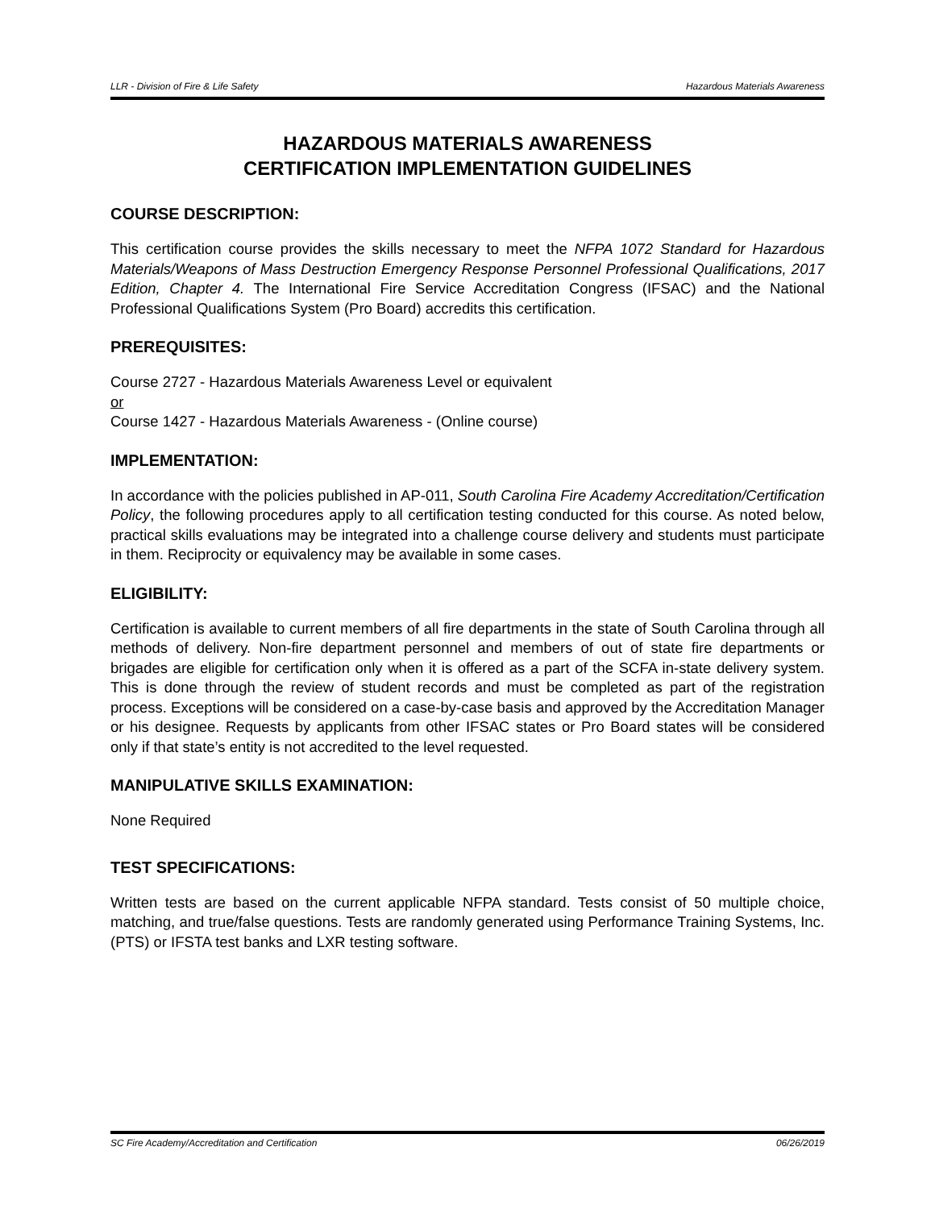LLR - Division of Fire & Life Safety Hazardous Materials Awareness
HAZARDOUS MATERIALS AWARENESS
CERTIFICATION IMPLEMENTATION GUIDELINES
COURSE DESCRIPTION:
This certification course provides the skills necessary to meet the NFPA 1072 Standard for Hazardous Materials/Weapons of Mass Destruction Emergency Response Personnel Professional Qualifications, 2017 Edition, Chapter 4. The International Fire Service Accreditation Congress (IFSAC) and the National Professional Qualifications System (Pro Board) accredits this certification.
PREREQUISITES:
Course 2727 - Hazardous Materials Awareness Level or equivalent
or
Course 1427 - Hazardous Materials Awareness - (Online course)
IMPLEMENTATION:
In accordance with the policies published in AP-011, South Carolina Fire Academy Accreditation/Certification Policy, the following procedures apply to all certification testing conducted for this course. As noted below, practical skills evaluations may be integrated into a challenge course delivery and students must participate in them. Reciprocity or equivalency may be available in some cases.
ELIGIBILITY:
Certification is available to current members of all fire departments in the state of South Carolina through all methods of delivery. Non-fire department personnel and members of out of state fire departments or brigades are eligible for certification only when it is offered as a part of the SCFA in-state delivery system. This is done through the review of student records and must be completed as part of the registration process. Exceptions will be considered on a case-by-case basis and approved by the Accreditation Manager or his designee. Requests by applicants from other IFSAC states or Pro Board states will be considered only if that state’s entity is not accredited to the level requested.
MANIPULATIVE SKILLS EXAMINATION:
None Required
TEST SPECIFICATIONS:
Written tests are based on the current applicable NFPA standard. Tests consist of 50 multiple choice, matching, and true/false questions. Tests are randomly generated using Performance Training Systems, Inc. (PTS) or IFSTA test banks and LXR testing software.
SC Fire Academy/Accreditation and Certification 06/26/2019